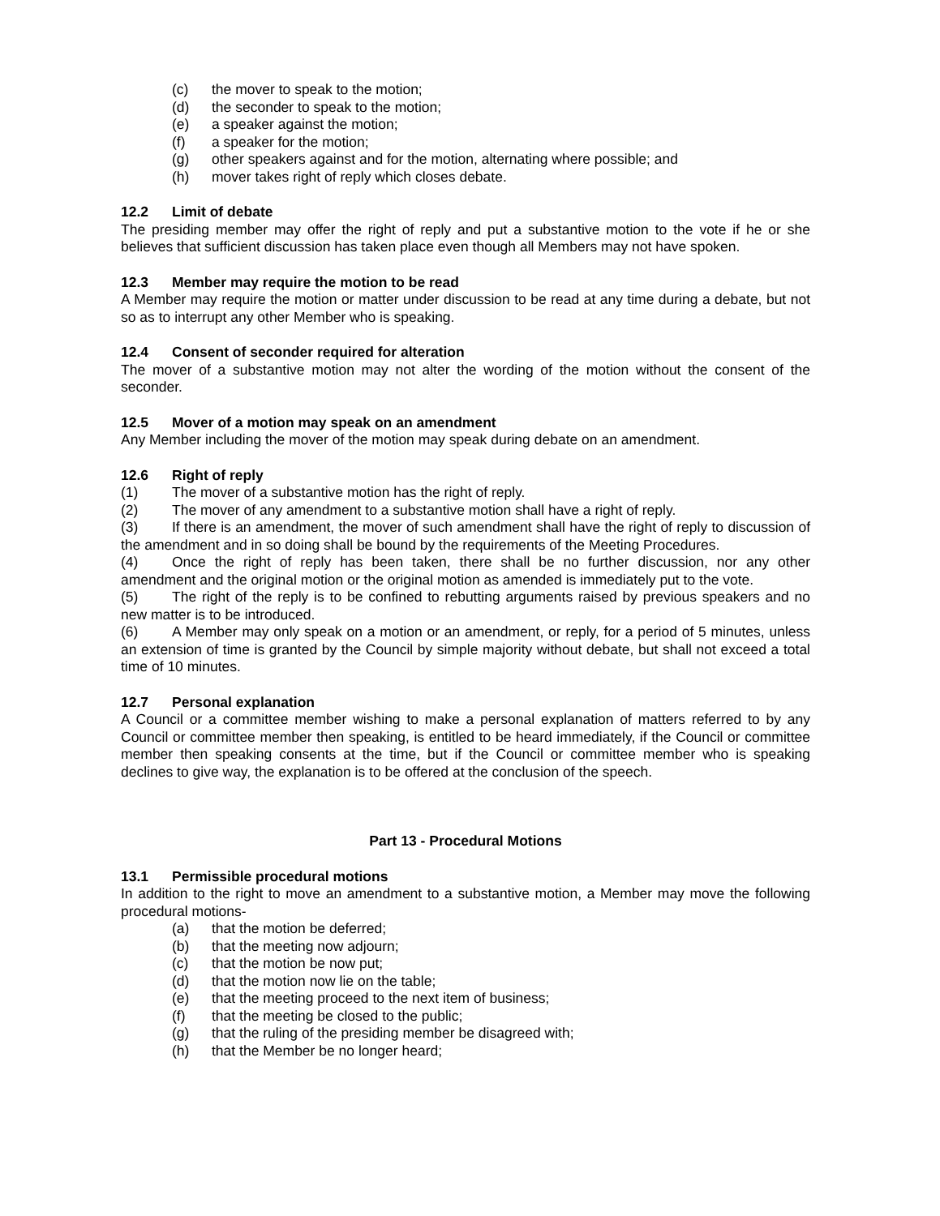(c) the mover to speak to the motion;
(d) the seconder to speak to the motion;
(e) a speaker against the motion;
(f) a speaker for the motion;
(g) other speakers against and for the motion, alternating where possible; and
(h) mover takes right of reply which closes debate.
12.2 Limit of debate
The presiding member may offer the right of reply and put a substantive motion to the vote if he or she believes that sufficient discussion has taken place even though all Members may not have spoken.
12.3 Member may require the motion to be read
A Member may require the motion or matter under discussion to be read at any time during a debate, but not so as to interrupt any other Member who is speaking.
12.4 Consent of seconder required for alteration
The mover of a substantive motion may not alter the wording of the motion without the consent of the seconder.
12.5 Mover of a motion may speak on an amendment
Any Member including the mover of the motion may speak during debate on an amendment.
12.6 Right of reply
(1) The mover of a substantive motion has the right of reply.
(2) The mover of any amendment to a substantive motion shall have a right of reply.
(3) If there is an amendment, the mover of such amendment shall have the right of reply to discussion of the amendment and in so doing shall be bound by the requirements of the Meeting Procedures.
(4) Once the right of reply has been taken, there shall be no further discussion, nor any other amendment and the original motion or the original motion as amended is immediately put to the vote.
(5) The right of the reply is to be confined to rebutting arguments raised by previous speakers and no new matter is to be introduced.
(6) A Member may only speak on a motion or an amendment, or reply, for a period of 5 minutes, unless an extension of time is granted by the Council by simple majority without debate, but shall not exceed a total time of 10 minutes.
12.7 Personal explanation
A Council or a committee member wishing to make a personal explanation of matters referred to by any Council or committee member then speaking, is entitled to be heard immediately, if the Council or committee member then speaking consents at the time, but if the Council or committee member who is speaking declines to give way, the explanation is to be offered at the conclusion of the speech.
Part 13 - Procedural Motions
13.1 Permissible procedural motions
In addition to the right to move an amendment to a substantive motion, a Member may move the following procedural motions-
(a) that the motion be deferred;
(b) that the meeting now adjourn;
(c) that the motion be now put;
(d) that the motion now lie on the table;
(e) that the meeting proceed to the next item of business;
(f) that the meeting be closed to the public;
(g) that the ruling of the presiding member be disagreed with;
(h) that the Member be no longer heard;